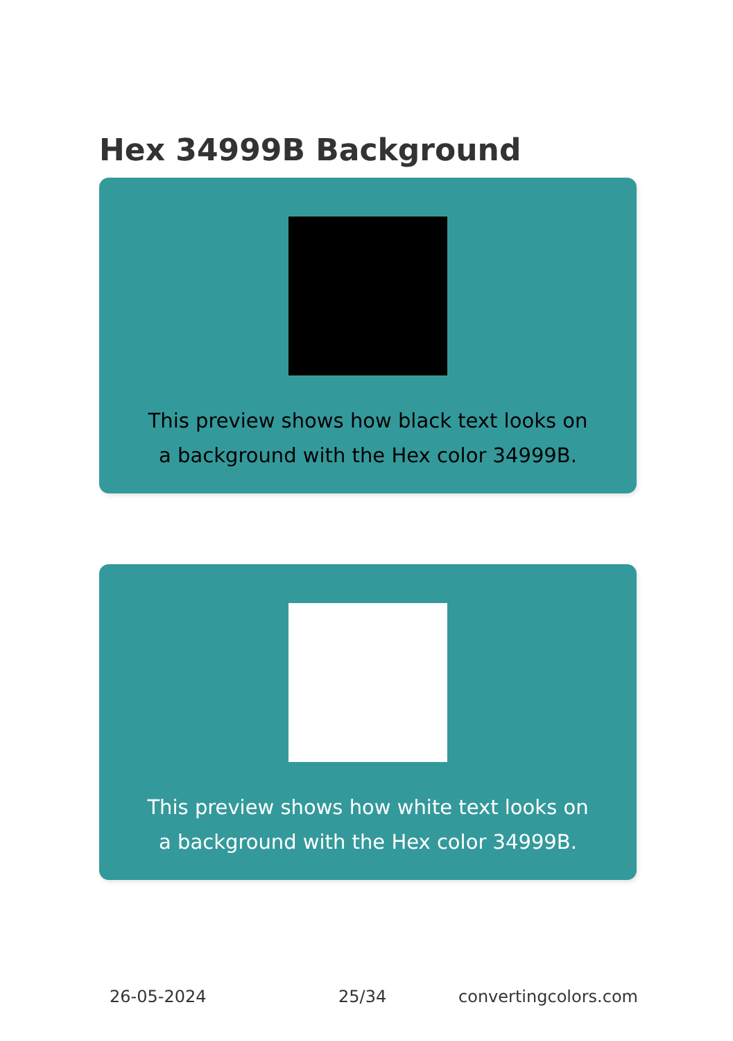Hex 34999B Background
This preview shows how black text looks on a background with the Hex color 34999B.
This preview shows how white text looks on a background with the Hex color 34999B.
26-05-2024 25/34 convertingcolors.com